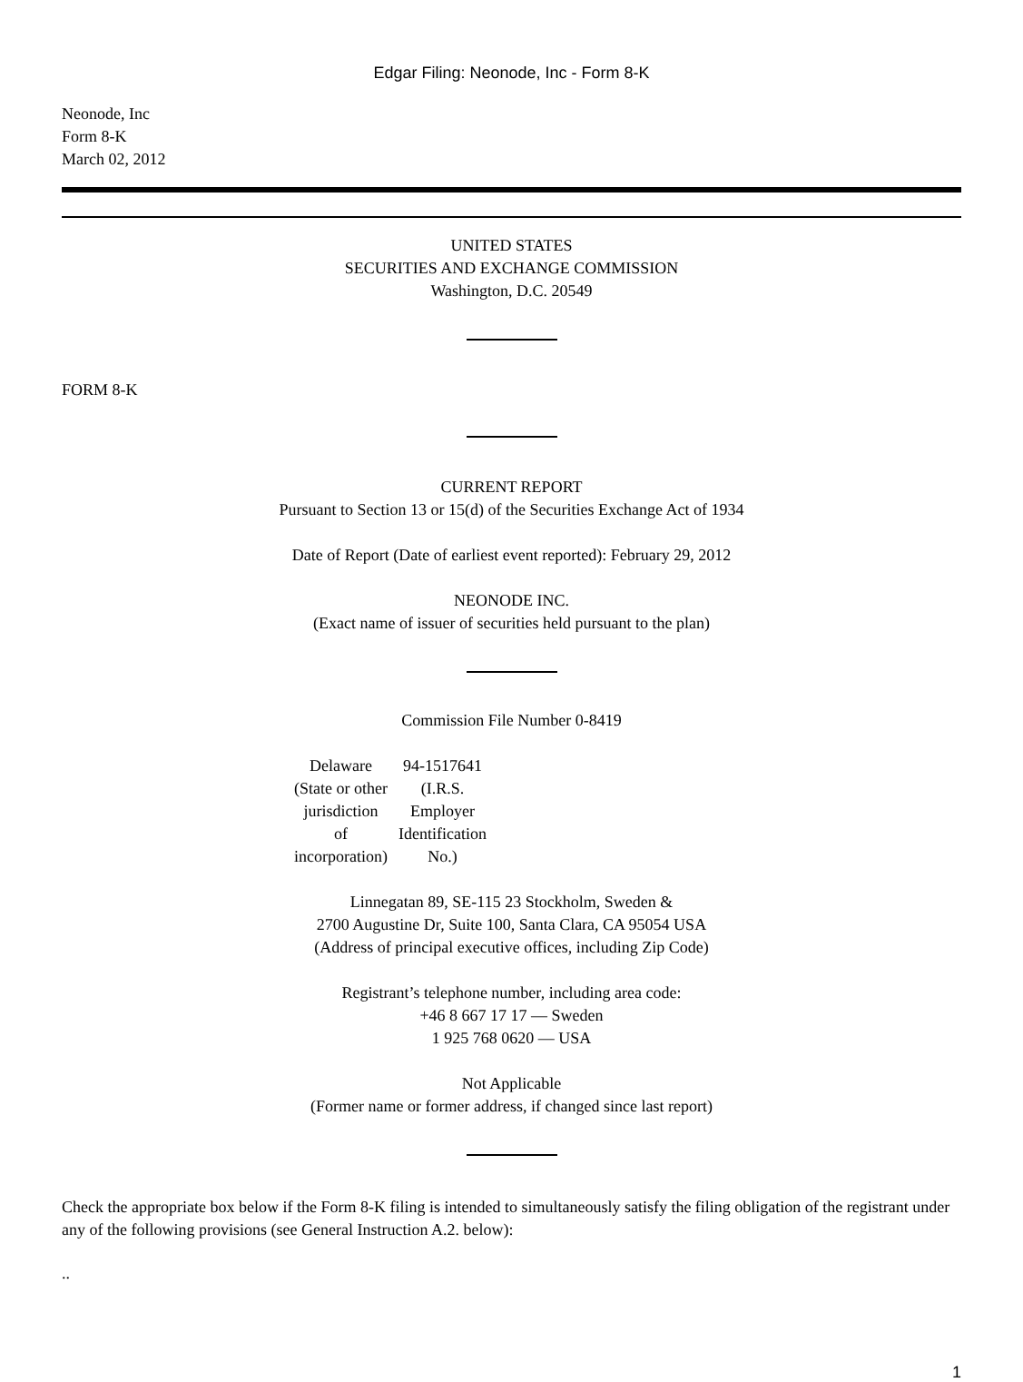Edgar Filing: Neonode, Inc - Form 8-K
Neonode, Inc
Form 8-K
March 02, 2012
UNITED STATES
SECURITIES AND EXCHANGE COMMISSION
Washington, D.C. 20549
FORM 8-K
CURRENT REPORT
Pursuant to Section 13 or 15(d) of the Securities Exchange Act of 1934
Date of Report (Date of earliest event reported): February 29, 2012
NEONODE INC.
(Exact name of issuer of securities held pursuant to the plan)
Commission File Number 0-8419
| Delaware (State or other jurisdiction of incorporation) | 94-1517641 (I.R.S. Employer Identification No.) |
Linnegatan 89, SE-115 23 Stockholm, Sweden &
2700 Augustine Dr, Suite 100, Santa Clara, CA 95054 USA
(Address of principal executive offices, including Zip Code)
Registrant’s telephone number, including area code:
+46 8 667 17 17 — Sweden
1 925 768 0620 — USA
Not Applicable
(Former name or former address, if changed since last report)
Check the appropriate box below if the Form 8-K filing is intended to simultaneously satisfy the filing obligation of the registrant under any of the following provisions (see General Instruction A.2. below):
..
1